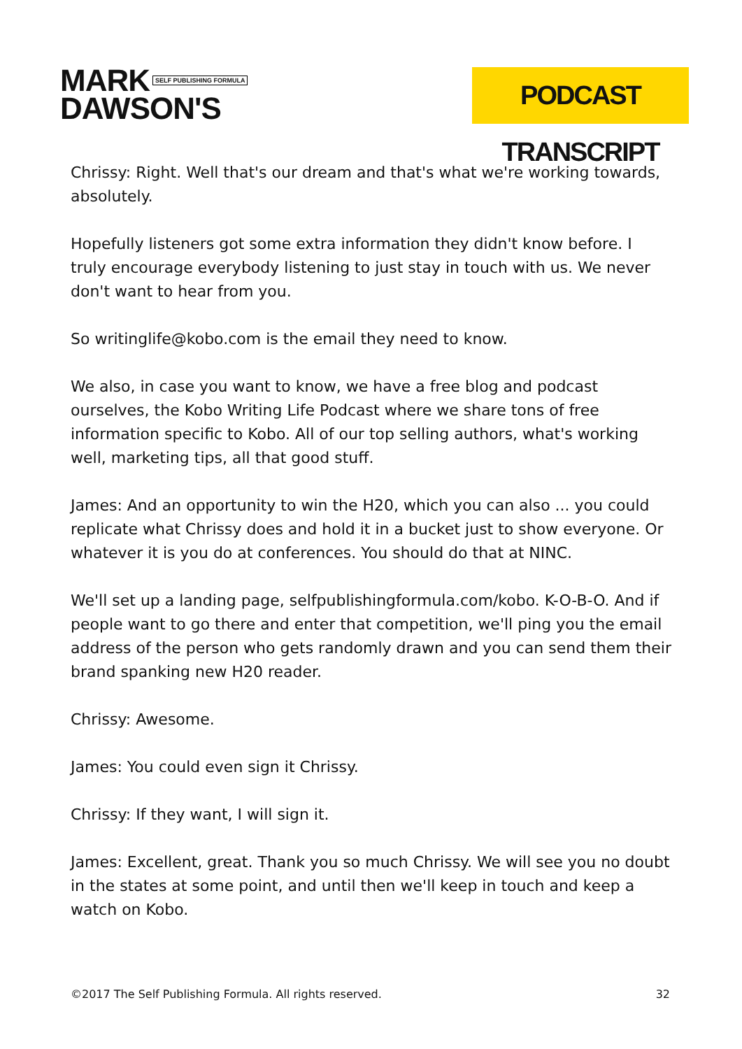MARK SELF PUBLISHING FORMULA
DAWSON'S
PODCAST TRANSCRIPT
Chrissy: Right. Well that's our dream and that's what we're working towards, absolutely.
Hopefully listeners got some extra information they didn't know before. I truly encourage everybody listening to just stay in touch with us. We never don't want to hear from you.
So writinglife@kobo.com is the email they need to know.
We also, in case you want to know, we have a free blog and podcast ourselves, the Kobo Writing Life Podcast where we share tons of free information specific to Kobo. All of our top selling authors, what's working well, marketing tips, all that good stuff.
James: And an opportunity to win the H20, which you can also ... you could replicate what Chrissy does and hold it in a bucket just to show everyone. Or whatever it is you do at conferences. You should do that at NINC.
We'll set up a landing page, selfpublishingformula.com/kobo. K-O-B-O. And if people want to go there and enter that competition, we'll ping you the email address of the person who gets randomly drawn and you can send them their brand spanking new H20 reader.
Chrissy: Awesome.
James: You could even sign it Chrissy.
Chrissy: If they want, I will sign it.
James: Excellent, great. Thank you so much Chrissy. We will see you no doubt in the states at some point, and until then we'll keep in touch and keep a watch on Kobo.
©2017 The Self Publishing Formula. All rights reserved. 32